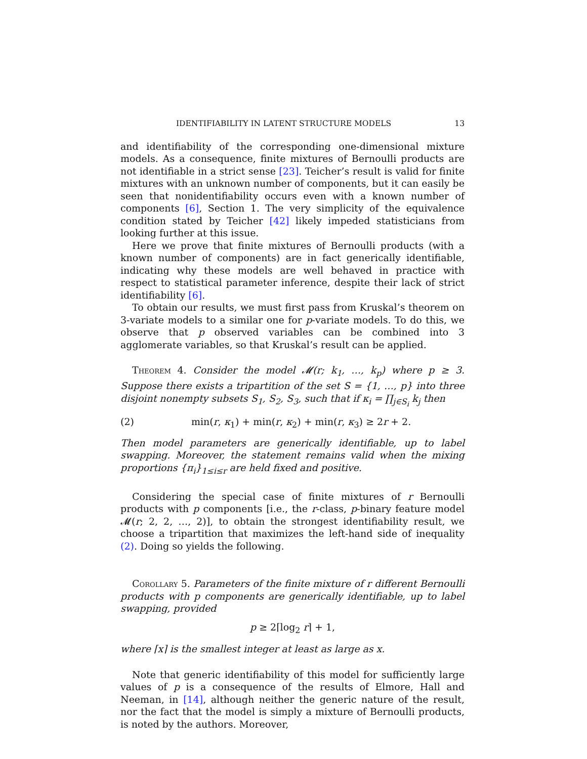IDENTIFIABILITY IN LATENT STRUCTURE MODELS 13
and identifiability of the corresponding one-dimensional mixture models. As a consequence, finite mixtures of Bernoulli products are not identifiable in a strict sense [23]. Teicher’s result is valid for finite mixtures with an unknown number of components, but it can easily be seen that nonidentifiability occurs even with a known number of components [6], Section 1. The very simplicity of the equivalence condition stated by Teicher [42] likely impeded statisticians from looking further at this issue.
Here we prove that finite mixtures of Bernoulli products (with a known number of components) are in fact generically identifiable, indicating why these models are well behaved in practice with respect to statistical parameter inference, despite their lack of strict identifiability [6].
To obtain our results, we must first pass from Kruskal’s theorem on 3-variate models to a similar one for p-variate models. To do this, we observe that p observed variables can be combined into 3 agglomerate variables, so that Kruskal’s result can be applied.
Theorem 4. Consider the model 𝓜(r; k<sub>1</sub>, …, k<sub>p</sub>) where p ≥ 3. Suppose there exists a tripartition of the set S = {1, …, p} into three disjoint nonempty subsets S<sub>1</sub>, S<sub>2</sub>, S<sub>3</sub>, such that if κ<sub>i</sub> = ∏<sub>j∈S<sub>i</sub></sub> k<sub>j</sub> then
(2) min(r, κ<sub>1</sub>) + min(r, κ<sub>2</sub>) + min(r, κ<sub>3</sub>) ≥ 2r + 2.
Then model parameters are generically identifiable, up to label swapping. Moreover, the statement remains valid when the mixing proportions {π<sub>i</sub>}<sub>1≤i≤r</sub> are held fixed and positive.
Considering the special case of finite mixtures of r Bernoulli products with p components [i.e., the r-class, p-binary feature model 𝓜(r; 2, 2, …, 2)], to obtain the strongest identifiability result, we choose a tripartition that maximizes the left-hand side of inequality (2). Doing so yields the following.
Corollary 5. Parameters of the finite mixture of r different Bernoulli products with p components are generically identifiable, up to label swapping, provided
p ≥ 2⌈log<sub>2</sub> r⌉ + 1,
where ⌈x⌉ is the smallest integer at least as large as x.
Note that generic identifiability of this model for sufficiently large values of p is a consequence of the results of Elmore, Hall and Neeman, in [14], although neither the generic nature of the result, nor the fact that the model is simply a mixture of Bernoulli products, is noted by the authors. Moreover,